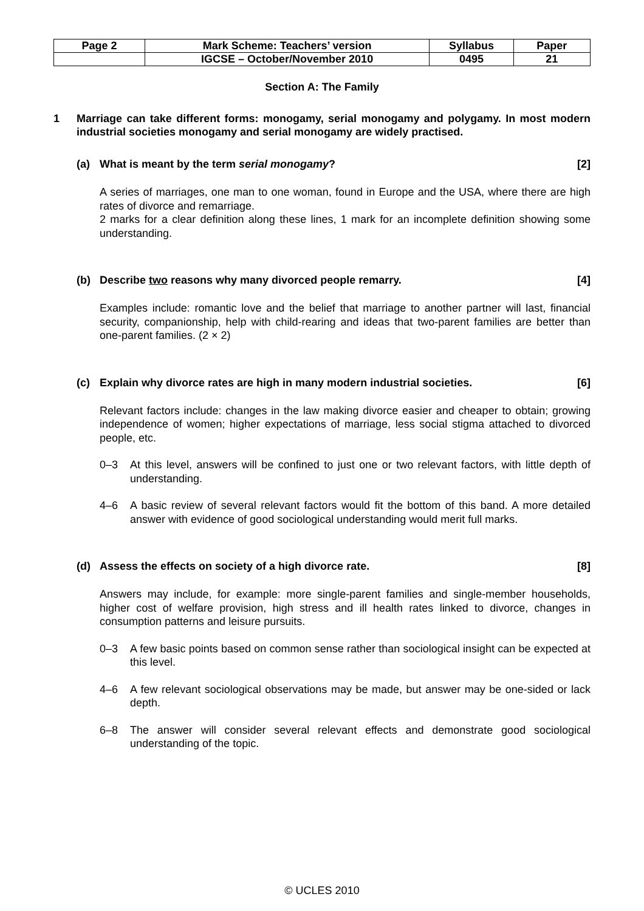| Page 2 | Mark Scheme: Teachers’ version | Syllabus | Paper |
| | IGCSE – October/November 2010 | 0495 | 21 |
Section A: The Family
1 Marriage can take different forms: monogamy, serial monogamy and polygamy. In most modern industrial societies monogamy and serial monogamy are widely practised.
(a) What is meant by the term serial monogamy? [2]
A series of marriages, one man to one woman, found in Europe and the USA, where there are high rates of divorce and remarriage.
2 marks for a clear definition along these lines, 1 mark for an incomplete definition showing some understanding.
(b) Describe two reasons why many divorced people remarry. [4]
Examples include: romantic love and the belief that marriage to another partner will last, financial security, companionship, help with child-rearing and ideas that two-parent families are better than one-parent families. (2 × 2)
(c) Explain why divorce rates are high in many modern industrial societies. [6]
Relevant factors include: changes in the law making divorce easier and cheaper to obtain; growing independence of women; higher expectations of marriage, less social stigma attached to divorced people, etc.
0–3 At this level, answers will be confined to just one or two relevant factors, with little depth of understanding.
4–6 A basic review of several relevant factors would fit the bottom of this band. A more detailed answer with evidence of good sociological understanding would merit full marks.
(d) Assess the effects on society of a high divorce rate. [8]
Answers may include, for example: more single-parent families and single-member households, higher cost of welfare provision, high stress and ill health rates linked to divorce, changes in consumption patterns and leisure pursuits.
0–3 A few basic points based on common sense rather than sociological insight can be expected at this level.
4–6 A few relevant sociological observations may be made, but answer may be one-sided or lack depth.
6–8 The answer will consider several relevant effects and demonstrate good sociological understanding of the topic.
© UCLES 2010